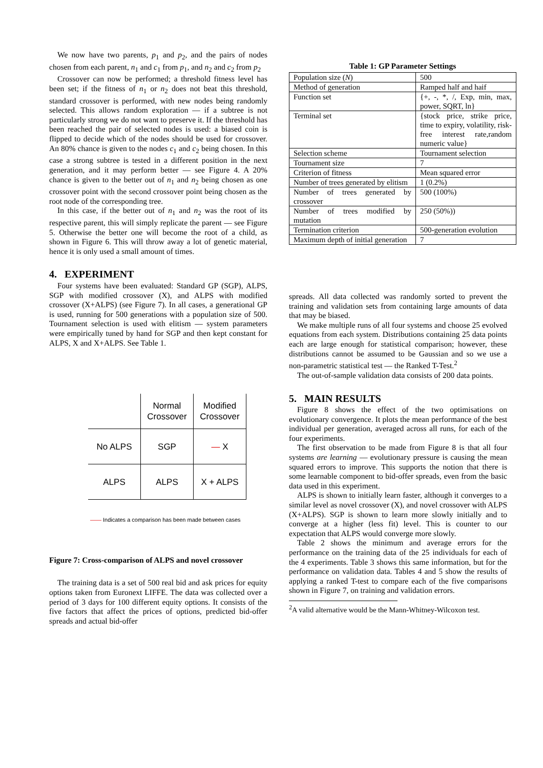We now have two parents, p<sub>1</sub> and p<sub>2</sub>, and the pairs of nodes chosen from each parent, n<sub>1</sub> and c<sub>1</sub> from p<sub>1</sub>, and n<sub>2</sub> and c<sub>2</sub> from p<sub>2</sub>
Crossover can now be performed; a threshold fitness level has been set; if the fitness of n<sub>1</sub> or n<sub>2</sub> does not beat this threshold, standard crossover is performed, with new nodes being randomly selected. This allows random exploration — if a subtree is not particularly strong we do not want to preserve it. If the threshold has been reached the pair of selected nodes is used: a biased coin is flipped to decide which of the nodes should be used for crossover. An 80% chance is given to the nodes c<sub>1</sub> and c<sub>2</sub> being chosen. In this case a strong subtree is tested in a different position in the next generation, and it may perform better — see Figure 4. A 20% chance is given to the better out of n<sub>1</sub> and n<sub>2</sub> being chosen as one crossover point with the second crossover point being chosen as the root node of the corresponding tree.
In this case, if the better out of n<sub>1</sub> and n<sub>2</sub> was the root of its respective parent, this will simply replicate the parent — see Figure 5. Otherwise the better one will become the root of a child, as shown in Figure 6. This will throw away a lot of genetic material, hence it is only used a small amount of times.
4. EXPERIMENT
Four systems have been evaluated: Standard GP (SGP), ALPS, SGP with modified crossover (X), and ALPS with modified crossover (X+ALPS) (see Figure 7). In all cases, a generational GP is used, running for 500 generations with a population size of 500. Tournament selection is used with elitism — system parameters were empirically tuned by hand for SGP and then kept constant for ALPS, X and X+ALPS. See Table 1.
| | Normal Crossover | Modified Crossover |
| No ALPS | SGP | — X |
| ALPS | ALPS | X + ALPS |
—— Indicates a comparison has been made between cases
Figure 7: Cross-comparison of ALPS and novel crossover
The training data is a set of 500 real bid and ask prices for equity options taken from Euronext LIFFE. The data was collected over a period of 3 days for 100 different equity options. It consists of the five factors that affect the prices of options, predicted bid-offer spreads and actual bid-offer
Table 1: GP Parameter Settings
| Population size ( N ) | 500 |
| Method of generation | Ramped half and haif |
| Function set | {+, -, *, /, Exp, min, max, power, SQRT, ln} |
| Terminal set | {stock price, strike price, time to expiry, volatility, risk-free interest rate,random numeric value} |
| Selection scheme | Tournament selection |
| Tournament size | 7 |
| Criterion of fitness | Mean squared error |
| Number of trees generated by elitism | 1 (0.2%) |
| Number of trees generated by crossover | 500 (100%) |
| Number of trees modified by mutation | 250 (50%)) |
| Termination criterion | 500-generation evolution |
| Maximum depth of initial generation | 7 |
spreads. All data collected was randomly sorted to prevent the training and validation sets from containing large amounts of data that may be biased.
We make multiple runs of all four systems and choose 25 evolved equations from each system. Distributions containing 25 data points each are large enough for statistical comparison; however, these distributions cannot be assumed to be Gaussian and so we use a non-parametric statistical test — the Ranked T-Test.<sup>2</sup>
The out-of-sample validation data consists of 200 data points.
5. MAIN RESULTS
Figure 8 shows the effect of the two optimisations on evolutionary convergence. It plots the mean performance of the best individual per generation, averaged across all runs, for each of the four experiments.
The first observation to be made from Figure 8 is that all four systems are learning — evolutionary pressure is causing the mean squared errors to improve. This supports the notion that there is some learnable component to bid-offer spreads, even from the basic data used in this experiment.
ALPS is shown to initially learn faster, although it converges to a similar level as novel crossover (X), and novel crossover with ALPS (X+ALPS). SGP is shown to learn more slowly initially and to converge at a higher (less fit) level. This is counter to our expectation that ALPS would converge more slowly.
Table 2 shows the minimum and average errors for the performance on the training data of the 25 individuals for each of the 4 experiments. Table 3 shows this same information, but for the performance on validation data. Tables 4 and 5 show the results of applying a ranked T-test to compare each of the five comparisons shown in Figure 7, on training and validation errors.
<sup>2</sup> A valid alternative would be the Mann-Whitney-Wilcoxon test.